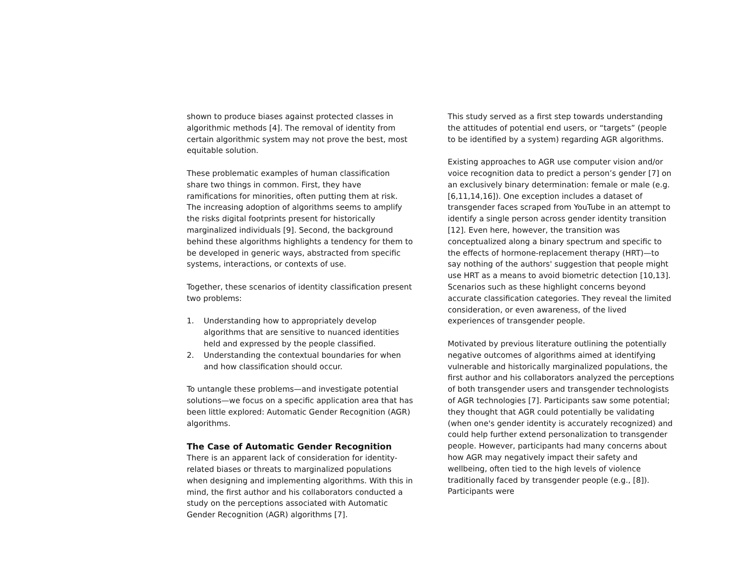shown to produce biases against protected classes in algorithmic methods [4]. The removal of identity from certain algorithmic system may not prove the best, most equitable solution.
These problematic examples of human classification share two things in common. First, they have ramifications for minorities, often putting them at risk. The increasing adoption of algorithms seems to amplify the risks digital footprints present for historically marginalized individuals [9]. Second, the background behind these algorithms highlights a tendency for them to be developed in generic ways, abstracted from specific systems, interactions, or contexts of use.
Together, these scenarios of identity classification present two problems:
1. Understanding how to appropriately develop algorithms that are sensitive to nuanced identities held and expressed by the people classified.
2. Understanding the contextual boundaries for when and how classification should occur.
To untangle these problems—and investigate potential solutions—we focus on a specific application area that has been little explored: Automatic Gender Recognition (AGR) algorithms.
The Case of Automatic Gender Recognition
There is an apparent lack of consideration for identity-related biases or threats to marginalized populations when designing and implementing algorithms. With this in mind, the first author and his collaborators conducted a study on the perceptions associated with Automatic Gender Recognition (AGR) algorithms [7].
This study served as a first step towards understanding the attitudes of potential end users, or “targets” (people to be identified by a system) regarding AGR algorithms.
Existing approaches to AGR use computer vision and/or voice recognition data to predict a person’s gender [7] on an exclusively binary determination: female or male (e.g. [6,11,14,16]). One exception includes a dataset of transgender faces scraped from YouTube in an attempt to identify a single person across gender identity transition [12]. Even here, however, the transition was conceptualized along a binary spectrum and specific to the effects of hormone-replacement therapy (HRT)—to say nothing of the authors' suggestion that people might use HRT as a means to avoid biometric detection [10,13]. Scenarios such as these highlight concerns beyond accurate classification categories. They reveal the limited consideration, or even awareness, of the lived experiences of transgender people.
Motivated by previous literature outlining the potentially negative outcomes of algorithms aimed at identifying vulnerable and historically marginalized populations, the first author and his collaborators analyzed the perceptions of both transgender users and transgender technologists of AGR technologies [7]. Participants saw some potential; they thought that AGR could potentially be validating (when one's gender identity is accurately recognized) and could help further extend personalization to transgender people. However, participants had many concerns about how AGR may negatively impact their safety and wellbeing, often tied to the high levels of violence traditionally faced by transgender people (e.g., [8]). Participants were